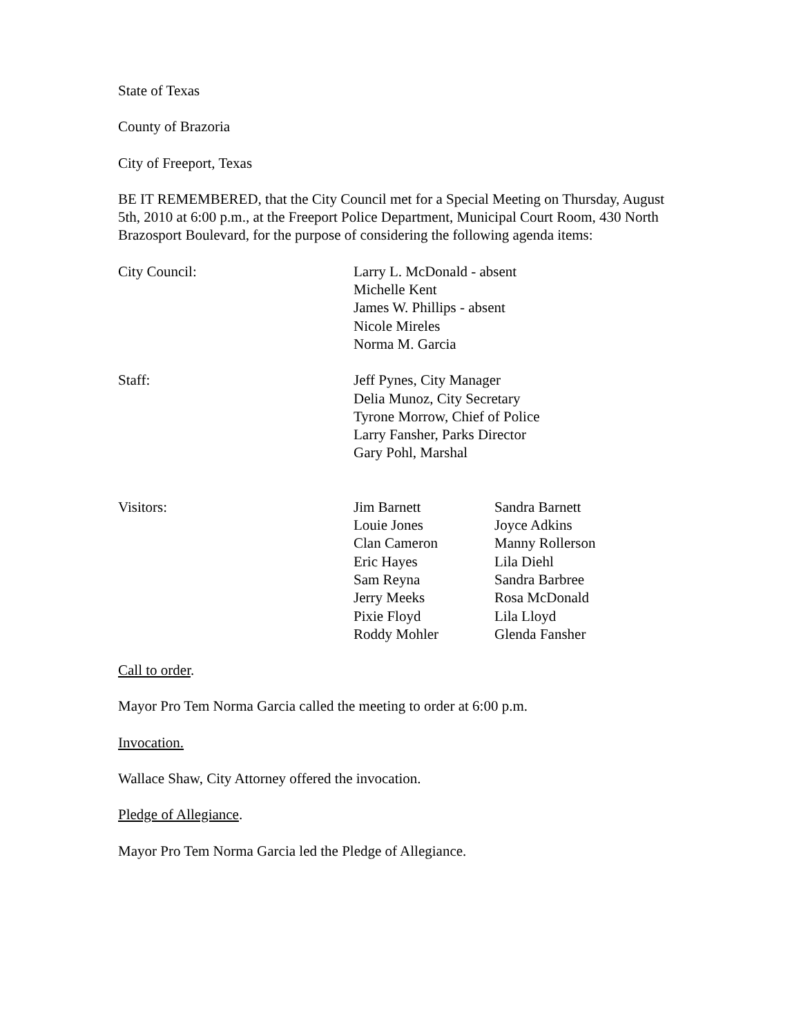State of Texas
County of Brazoria
City of Freeport, Texas
BE IT REMEMBERED, that the City Council met for a Special Meeting on Thursday, August 5th, 2010 at 6:00 p.m., at the Freeport Police Department, Municipal Court Room, 430 North Brazosport Boulevard, for the purpose of considering the following agenda items:
City Council: Larry L. McDonald - absent
Michelle Kent
James W. Phillips - absent
Nicole Mireles
Norma M. Garcia
Staff: Jeff Pynes, City Manager
Delia Munoz, City Secretary
Tyrone Morrow, Chief of Police
Larry Fansher, Parks Director
Gary Pohl, Marshal
Visitors: Jim Barnett
Louie Jones
Clan Cameron
Eric Hayes
Sam Reyna
Jerry Meeks
Pixie Floyd
Roddy Mohler
Sandra Barnett
Joyce Adkins
Manny Rollerson
Lila Diehl
Sandra Barbree
Rosa McDonald
Lila Lloyd
Glenda Fansher
Call to order.
Mayor Pro Tem Norma Garcia called the meeting to order at 6:00 p.m.
Invocation.
Wallace Shaw, City Attorney offered the invocation.
Pledge of Allegiance.
Mayor Pro Tem Norma Garcia led the Pledge of Allegiance.